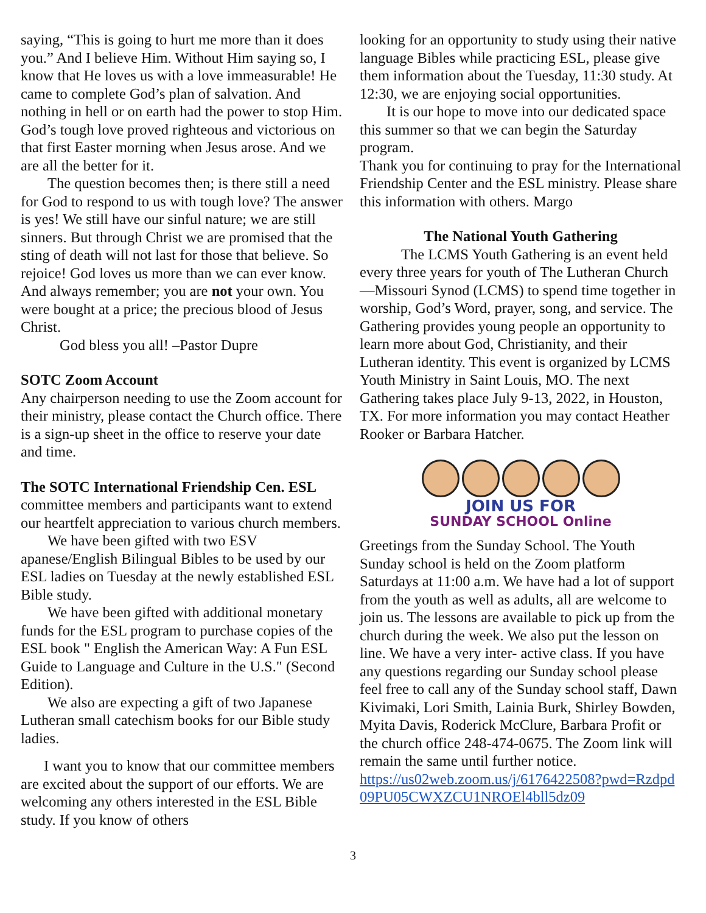saying, “This is going to hurt me more than it does you.” And I believe Him. Without Him saying so, I know that He loves us with a love immeasurable! He came to complete God’s plan of salvation. And nothing in hell or on earth had the power to stop Him. God’s tough love proved righteous and victorious on that first Easter morning when Jesus arose. And we are all the better for it.
The question becomes then; is there still a need for God to respond to us with tough love? The answer is yes! We still have our sinful nature; we are still sinners. But through Christ we are promised that the sting of death will not last for those that believe. So rejoice! God loves us more than we can ever know. And always remember; you are not your own. You were bought at a price; the precious blood of Jesus Christ.
God bless you all! –Pastor Dupre
SOTC Zoom Account
Any chairperson needing to use the Zoom account for their ministry, please contact the Church office. There is a sign-up sheet in the office to reserve your date and time.
The SOTC International Friendship Cen. ESL
committee members and participants want to extend our heartfelt appreciation to various church members.
We have been gifted with two ESV apanese/English Bilingual Bibles to be used by our ESL ladies on Tuesday at the newly established ESL Bible study.
We have been gifted with additional monetary funds for the ESL program to purchase copies of the ESL book " English the American Way: A Fun ESL Guide to Language and Culture in the U.S." (Second Edition).
We also are expecting a gift of two Japanese Lutheran small catechism books for our Bible study ladies.
I want you to know that our committee members are excited about the support of our efforts. We are welcoming any others interested in the ESL Bible study. If you know of others
looking for an opportunity to study using their native language Bibles while practicing ESL, please give them information about the Tuesday, 11:30 study. At 12:30, we are enjoying social opportunities.
It is our hope to move into our dedicated space this summer so that we can begin the Saturday program.
Thank you for continuing to pray for the International Friendship Center and the ESL ministry. Please share this information with others. Margo
The National Youth Gathering
The LCMS Youth Gathering is an event held every three years for youth of The Lutheran Church—Missouri Synod (LCMS) to spend time together in worship, God’s Word, prayer, song, and service. The Gathering provides young people an opportunity to learn more about God, Christianity, and their Lutheran identity. This event is organized by LCMS Youth Ministry in Saint Louis, MO. The next Gathering takes place July 9-13, 2022, in Houston, TX. For more information you may contact Heather Rooker or Barbara Hatcher.
JOIN US FOR
SUNDAY SCHOOL Online
Greetings from the Sunday School. The Youth Sunday school is held on the Zoom platform Saturdays at 11:00 a.m. We have had a lot of support from the youth as well as adults, all are welcome to join us. The lessons are available to pick up from the church during the week. We also put the lesson on line. We have a very inter- active class. If you have any questions regarding our Sunday school please feel free to call any of the Sunday school staff, Dawn Kivimaki, Lori Smith, Lainia Burk, Shirley Bowden, Myita Davis, Roderick McClure, Barbara Profit or the church office 248-474-0675. The Zoom link will remain the same until further notice.
https://us02web.zoom.us/j/6176422508?pwd=Rzdpd09PU05CWXZCU1NROEl4bll5dz09
3